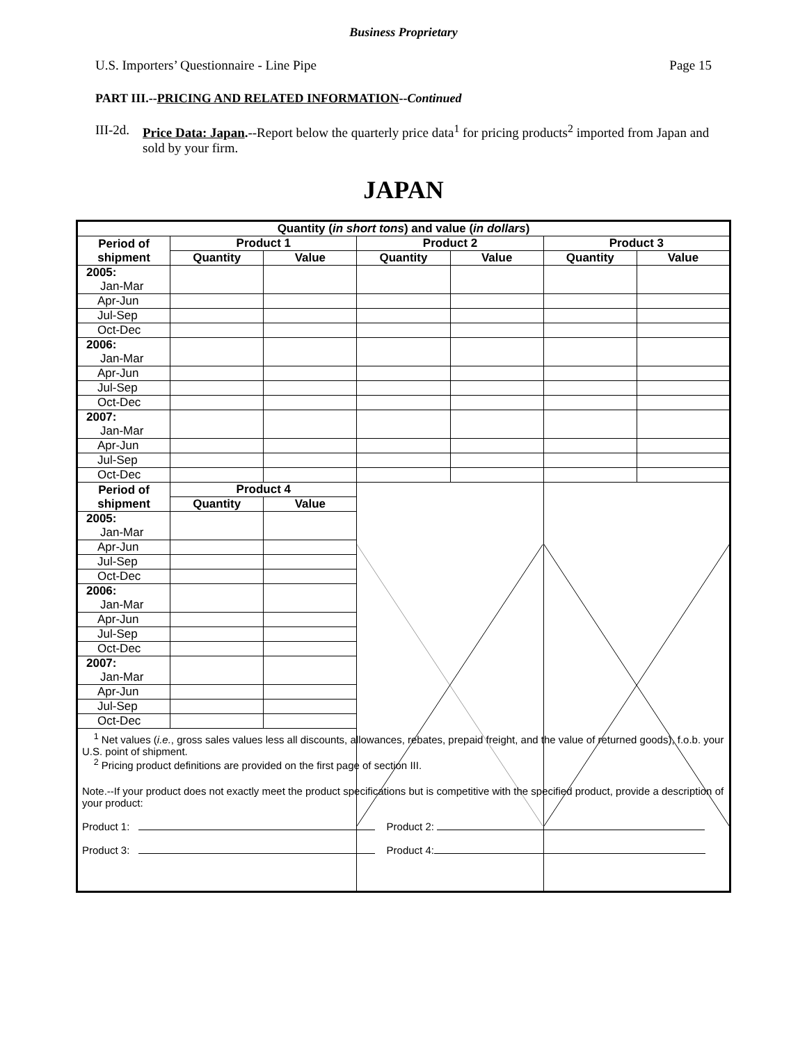Business Proprietary
U.S. Importers’ Questionnaire - Line Pipe Page 15
PART III.--PRICING AND RELATED INFORMATION--Continued
III-2d. Price Data: Japan.--Report below the quarterly price data<sup>1</sup> for pricing products<sup>2</sup> imported from Japan and sold by your firm.
JAPAN
| Quantity ( in short tons ) and value ( in dollars ) | | | | | | |
| --- | --- | --- | --- | --- | --- | --- |
| Period of shipment | Product 1 | | Product 2 | | Product 3 | |
| | Quantity | Value | Quantity | Value | Quantity | Value |
| 2005: Jan-Mar | | | | | | |
| Apr-Jun | | | | | | |
| Jul-Sep | | | | | | |
| Oct-Dec | | | | | | |
| 2006: Jan-Mar | | | | | | |
| Apr-Jun | | | | | | |
| Jul-Sep | | | | | | |
| Oct-Dec | | | | | | |
| 2007: Jan-Mar | | | | | | |
| Apr-Jun | | | | | | |
| Jul-Sep | | | | | | |
| Oct-Dec | | | | | | |
| Period of shipment | Product 4 | | | | | |
| | Quantity | Value | | | | |
| 2005: Jan-Mar | | | | | | |
| Apr-Jun | | | | | | |
| Jul-Sep | | | | | | |
| Oct-Dec | | | | | | |
| 2006: Jan-Mar | | | | | | |
| Apr-Jun | | | | | | |
| Jul-Sep | | | | | | |
| Oct-Dec | | | | | | |
| 2007: Jan-Mar | | | | | | |
| Apr-Jun | | | | | | |
| Jul-Sep | | | | | | |
| Oct-Dec | | | | | | |
| <sup>1</sup> Net values ( i.e. , gross sales values less all discounts, allowances, rebates, prepaid freight, and the value of returned goods), f.o.b. your U.S. point of shipment. <sup>2</sup> Pricing product definitions are provided on the first page of section III. Note.--If your product does not exactly meet the product specifications but is competitive with the specified product, provide a description of your product: Product 1: Product 2: Product 3: Product 4: | | | | | | |